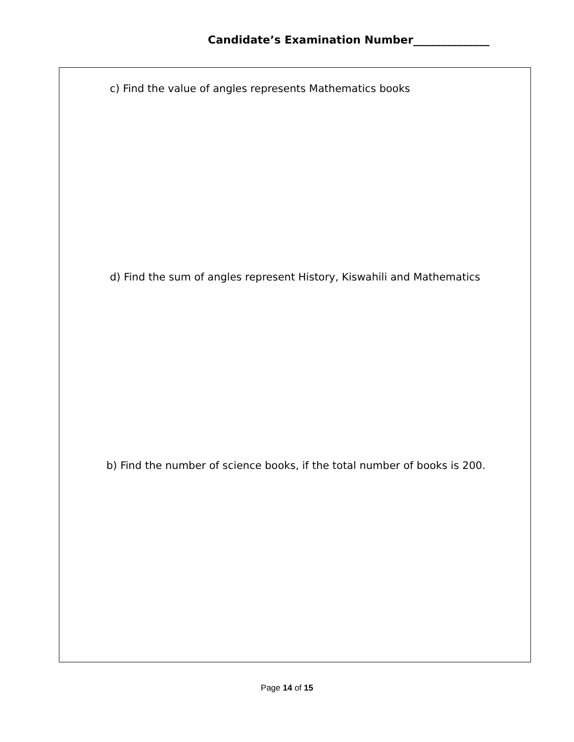Candidate’s Examination Number______________
c) Find the value of angles represents Mathematics books
d) Find the sum of angles represent History, Kiswahili and Mathematics
b) Find the number of science books, if the total number of books is 200.
Page 14 of 15